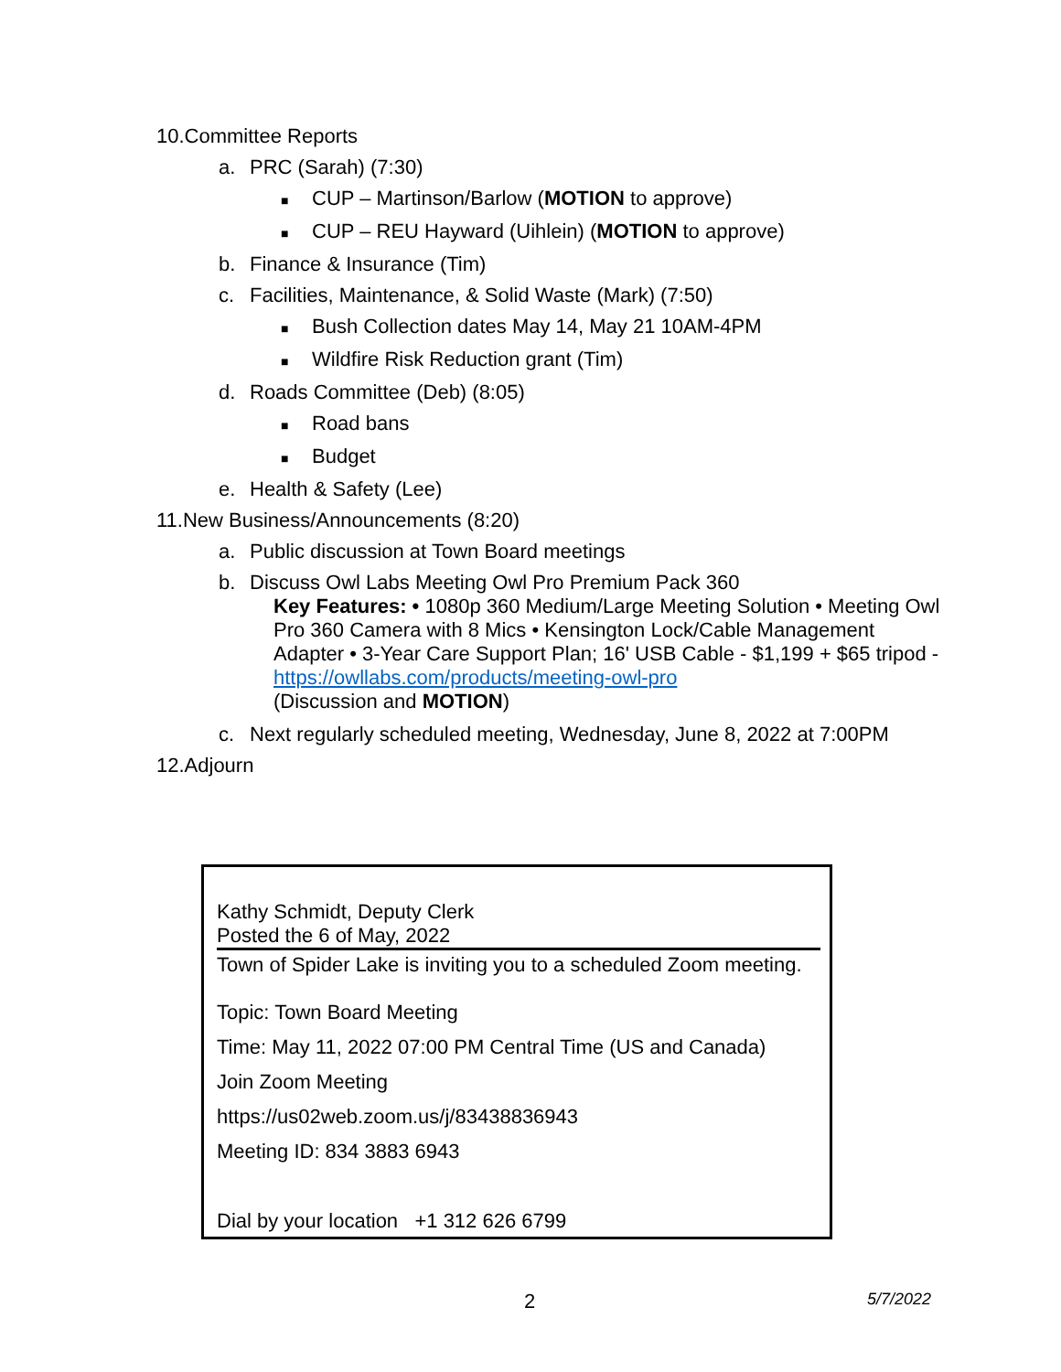10.Committee Reports
a. PRC (Sarah) (7:30)
■ CUP – Martinson/Barlow (MOTION to approve)
■ CUP – REU Hayward (Uihlein) (MOTION to approve)
b. Finance & Insurance (Tim)
c. Facilities, Maintenance, & Solid Waste (Mark) (7:50)
■ Bush Collection dates May 14, May 21 10AM-4PM
■ Wildfire Risk Reduction grant (Tim)
d. Roads Committee (Deb) (8:05)
■ Road bans
■ Budget
e. Health & Safety (Lee)
11.New Business/Announcements (8:20)
a. Public discussion at Town Board meetings
b. Discuss Owl Labs Meeting Owl Pro Premium Pack 360
Key Features: • 1080p 360 Medium/Large Meeting Solution • Meeting Owl Pro 360 Camera with 8 Mics • Kensington Lock/Cable Management Adapter • 3-Year Care Support Plan; 16' USB Cable - $1,199 + $65 tripod - https://owllabs.com/products/meeting-owl-pro
(Discussion and MOTION)
c. Next regularly scheduled meeting, Wednesday, June 8, 2022 at 7:00PM
12.Adjourn
Kathy Schmidt, Deputy Clerk
Posted the 6 of May, 2022
Town of Spider Lake is inviting you to a scheduled Zoom meeting.
Topic: Town Board Meeting
Time: May 11, 2022 07:00 PM Central Time (US and Canada)
Join Zoom Meeting
https://us02web.zoom.us/j/83438836943
Meeting ID: 834 3883 6943
Dial by your location +1 312 626 6799
2 5/7/2022